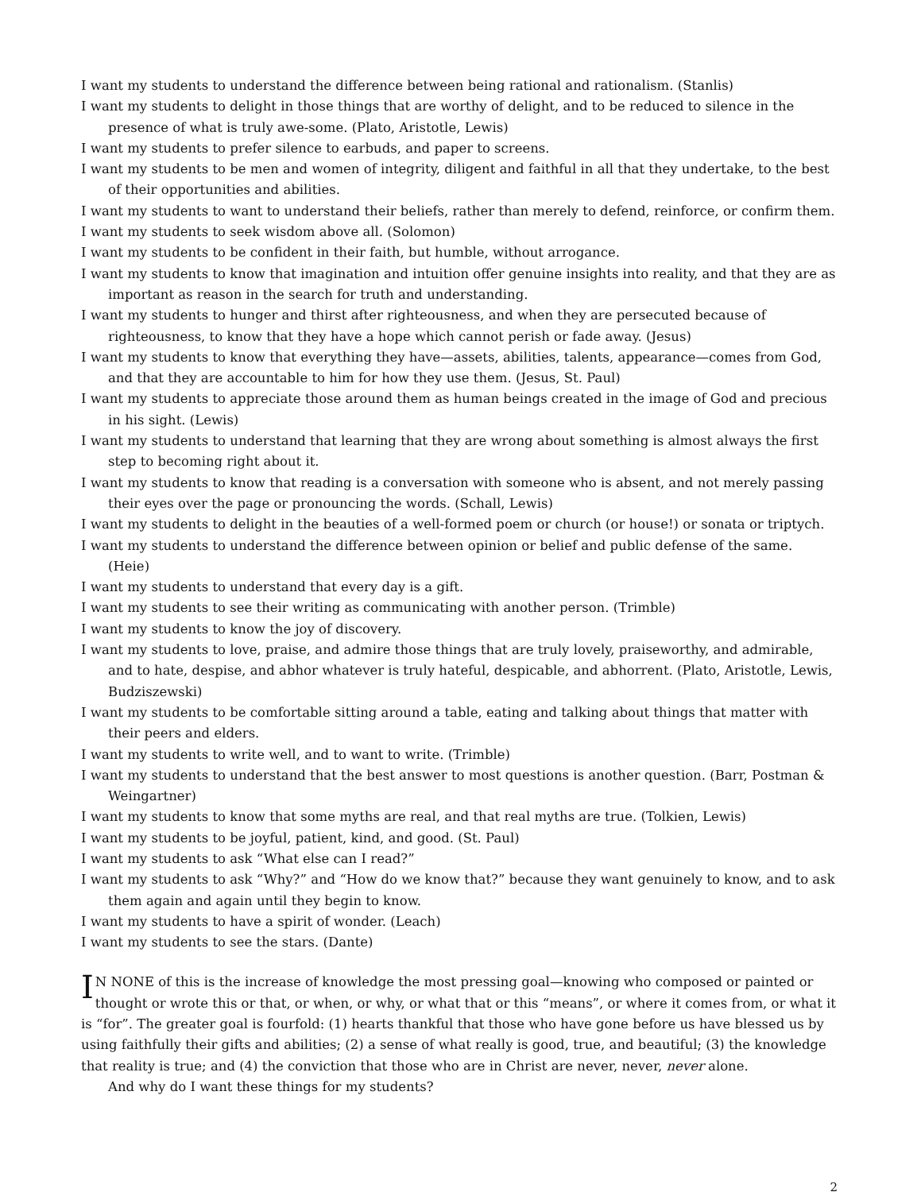I want my students to understand the difference between being rational and rationalism. (Stanlis)
I want my students to delight in those things that are worthy of delight, and to be reduced to silence in the presence of what is truly awe-some. (Plato, Aristotle, Lewis)
I want my students to prefer silence to earbuds, and paper to screens.
I want my students to be men and women of integrity, diligent and faithful in all that they undertake, to the best of their opportunities and abilities.
I want my students to want to understand their beliefs, rather than merely to defend, reinforce, or confirm them.
I want my students to seek wisdom above all. (Solomon)
I want my students to be confident in their faith, but humble, without arrogance.
I want my students to know that imagination and intuition offer genuine insights into reality, and that they are as important as reason in the search for truth and understanding.
I want my students to hunger and thirst after righteousness, and when they are persecuted because of righteousness, to know that they have a hope which cannot perish or fade away. (Jesus)
I want my students to know that everything they have—assets, abilities, talents, appearance—comes from God, and that they are accountable to him for how they use them. (Jesus, St. Paul)
I want my students to appreciate those around them as human beings created in the image of God and precious in his sight. (Lewis)
I want my students to understand that learning that they are wrong about something is almost always the first step to becoming right about it.
I want my students to know that reading is a conversation with someone who is absent, and not merely passing their eyes over the page or pronouncing the words. (Schall, Lewis)
I want my students to delight in the beauties of a well-formed poem or church (or house!) or sonata or triptych.
I want my students to understand the difference between opinion or belief and public defense of the same. (Heie)
I want my students to understand that every day is a gift.
I want my students to see their writing as communicating with another person. (Trimble)
I want my students to know the joy of discovery.
I want my students to love, praise, and admire those things that are truly lovely, praiseworthy, and admirable, and to hate, despise, and abhor whatever is truly hateful, despicable, and abhorrent. (Plato, Aristotle, Lewis, Budziszewski)
I want my students to be comfortable sitting around a table, eating and talking about things that matter with their peers and elders.
I want my students to write well, and to want to write. (Trimble)
I want my students to understand that the best answer to most questions is another question. (Barr, Postman & Weingartner)
I want my students to know that some myths are real, and that real myths are true. (Tolkien, Lewis)
I want my students to be joyful, patient, kind, and good. (St. Paul)
I want my students to ask “What else can I read?”
I want my students to ask “Why?” and “How do we know that?” because they want genuinely to know, and to ask them again and again until they begin to know.
I want my students to have a spirit of wonder. (Leach)
I want my students to see the stars. (Dante)
IN NONE of this is the increase of knowledge the most pressing goal—knowing who composed or painted or thought or wrote this or that, or when, or why, or what that or this “means”, or where it comes from, or what it is “for”. The greater goal is fourfold: (1) hearts thankful that those who have gone before us have blessed us by using faithfully their gifts and abilities; (2) a sense of what really is good, true, and beautiful; (3) the knowledge that reality is true; and (4) the conviction that those who are in Christ are never, never, never alone.
And why do I want these things for my students?
2